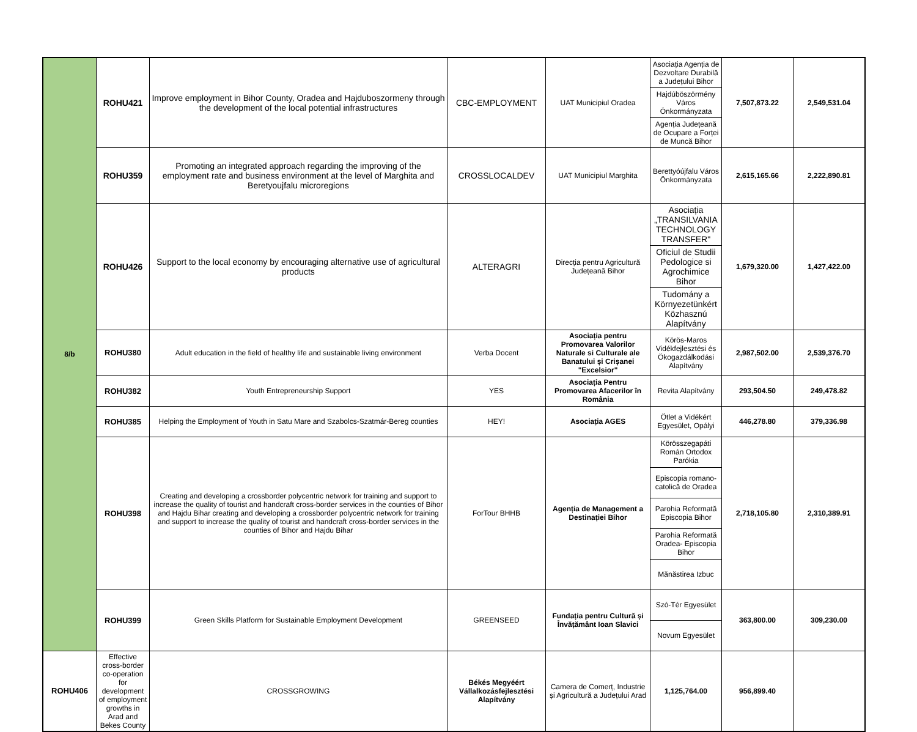| 8/b | ROHU421 | Improve employment in Bihor County, Oradea and Hajduboszormeny through the development of the local potential infrastructures | CBC-EMPLOYMENT | UAT Municipiul Oradea | Asociația Agenția de Dezvoltare Durabilă a Județului Bihor | 7,507,873.22 | 2,549,531.04 |
| | | | | | Hajdúböszörmény Város Önkormányzata | | |
| | | | | | Agenția Județeană de Ocupare a Forței de Muncă Bihor | | |
| | ROHU359 | Promoting an integrated approach regarding the improving of the employment rate and business environment at the level of Marghita and Beretyoujfalu microregions | CROSSLOCALDEV | UAT Municipiul Marghita | Berettyóújfalu Város Önkormányzata | 2,615,165.66 | 2,222,890.81 |
| | ROHU426 | Support to the local economy by encouraging alternative use of agricultural products | ALTERAGRI | Direcția pentru Agricultură Județeană Bihor | Asociația „TRANSILVANIA TECHNOLOGY TRANSFER" | 1,679,320.00 | 1,427,422.00 |
| | | | | | Oficiul de Studii Pedologice si Agrochimice Bihor | | |
| | | | | | Tudomány a Környezetünkért Közhasznú Alapítvány | | |
| | ROHU380 | Adult education in the field of healthy life and sustainable living environment | Verba Docent | Asociația pentru Promovarea Valorilor Naturale si Culturale ale Banatului și Crișanei "Excelsior" | Körös-Maros Vidékfejlesztési és Ökogazdálkodási Alapítvány | 2,987,502.00 | 2,539,376.70 |
| | ROHU382 | Youth Entrepreneurship Support | YES | Asociația Pentru Promovarea Afacerilor în România | Revita Alapítvány | 293,504.50 | 249,478.82 |
| | ROHU385 | Helping the Employment of Youth in Satu Mare and Szabolcs-Szatmár-Bereg counties | HEY! | Asociația AGES | Ötlet a Vidékért Egyesület, Opályi | 446,278.80 | 379,336.98 |
| | ROHU398 | Creating and developing a crossborder polycentric network for training and support to increase the quality of tourist and handcraft cross-border services in the counties of Bihor and Hajdu Bihar creating and developing a crossborder polycentric network for training and support to increase the quality of tourist and handcraft cross-border services in the counties of Bihor and Hajdu Bihar | ForTour BHHB | Agenția de Management a Destinației Bihor | Körösszegapáti Román Ortodox Parókia | 2,718,105.80 | 2,310,389.91 |
| | | | | | Episcopia romano-catolică de Oradea | | |
| | | | | | Parohia Reformată Episcopia Bihor | | |
| | | | | | Parohia Reformată Oradea- Episcopia Bihor | | |
| | | | | | Mănăstirea Izbuc | | |
| | ROHU399 | Green Skills Platform for Sustainable Employment Development | GREENSEED | Fundația pentru Cultură și Învățământ Ioan Slavici | Szó-Tér Egyesület | 363,800.00 | 309,230.00 |
| | | | | | Novum Egyesület | | |
| | ROHU406 | Effective cross-border co-operation for development of employment growths in Arad and Bekes County | CROSSGROWING | Békés Megyéért Vállalkozásfejlesztési Alapítvány | Camera de Comerț, Industrie și Agricultură a Județului Arad | 1,125,764.00 | 956,899.40 |